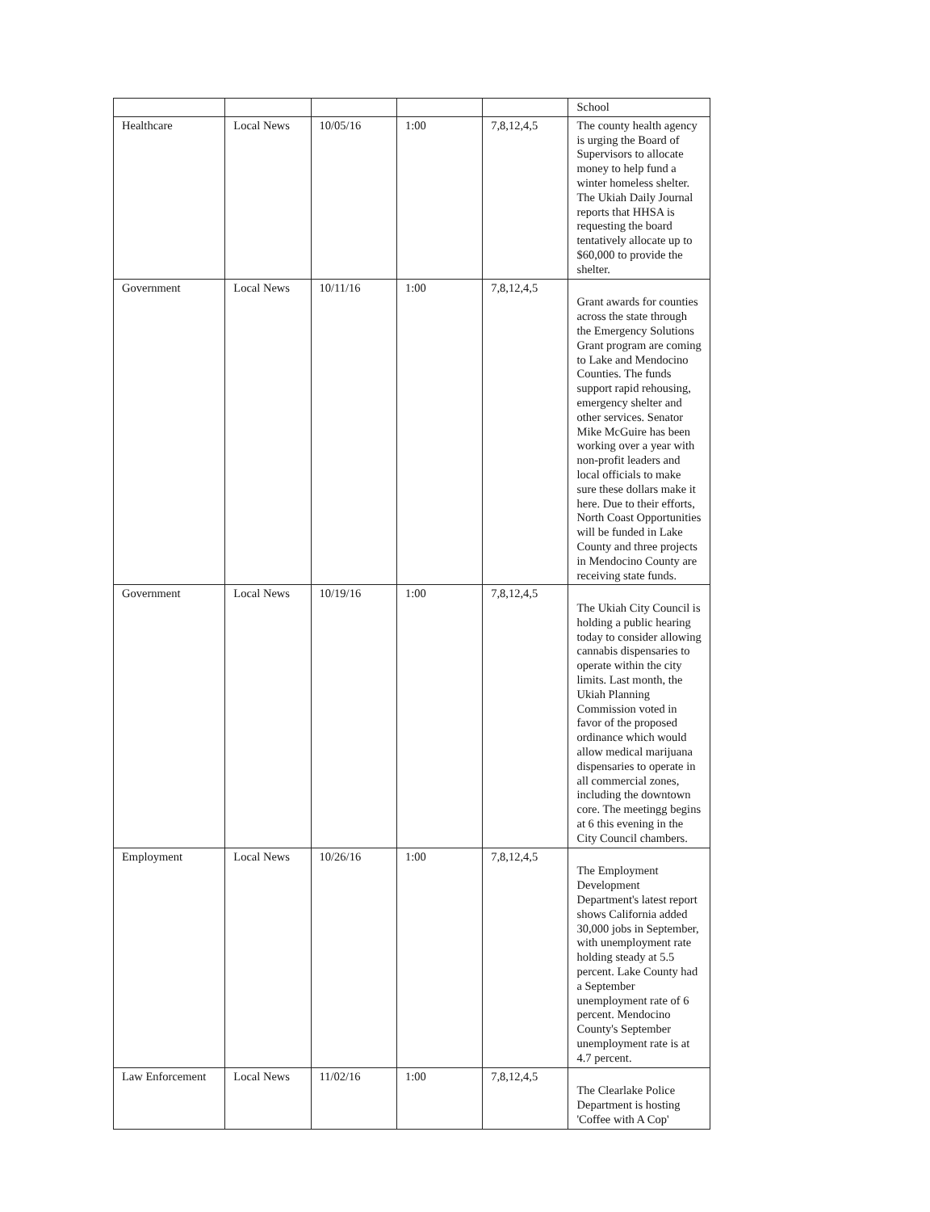| | | | | | School |
| Healthcare | Local News | 10/05/16 | 1:00 | 7,8,12,4,5 | The county health agency is urging the Board of Supervisors to allocate money to help fund a winter homeless shelter. The Ukiah Daily Journal reports that HHSA is requesting the board tentatively allocate up to $60,000 to provide the shelter. |
| Government | Local News | 10/11/16 | 1:00 | 7,8,12,4,5 | Grant awards for counties across the state through the Emergency Solutions Grant program are coming to Lake and Mendocino Counties. The funds support rapid rehousing, emergency shelter and other services. Senator Mike McGuire has been working over a year with non-profit leaders and local officials to make sure these dollars make it here. Due to their efforts, North Coast Opportunities will be funded in Lake County and three projects in Mendocino County are receiving state funds. |
| Government | Local News | 10/19/16 | 1:00 | 7,8,12,4,5 | The Ukiah City Council is holding a public hearing today to consider allowing cannabis dispensaries to operate within the city limits. Last month, the Ukiah Planning Commission voted in favor of the proposed ordinance which would allow medical marijuana dispensaries to operate in all commercial zones, including the downtown core. The meetingg begins at 6 this evening in the City Council chambers. |
| Employment | Local News | 10/26/16 | 1:00 | 7,8,12,4,5 | The Employment Development Department's latest report shows California added 30,000 jobs in September, with unemployment rate holding steady at 5.5 percent. Lake County had a September unemployment rate of 6 percent. Mendocino County's September unemployment rate is at 4.7 percent. |
| Law Enforcement | Local News | 11/02/16 | 1:00 | 7,8,12,4,5 | The Clearlake Police Department is hosting 'Coffee with A Cop' |